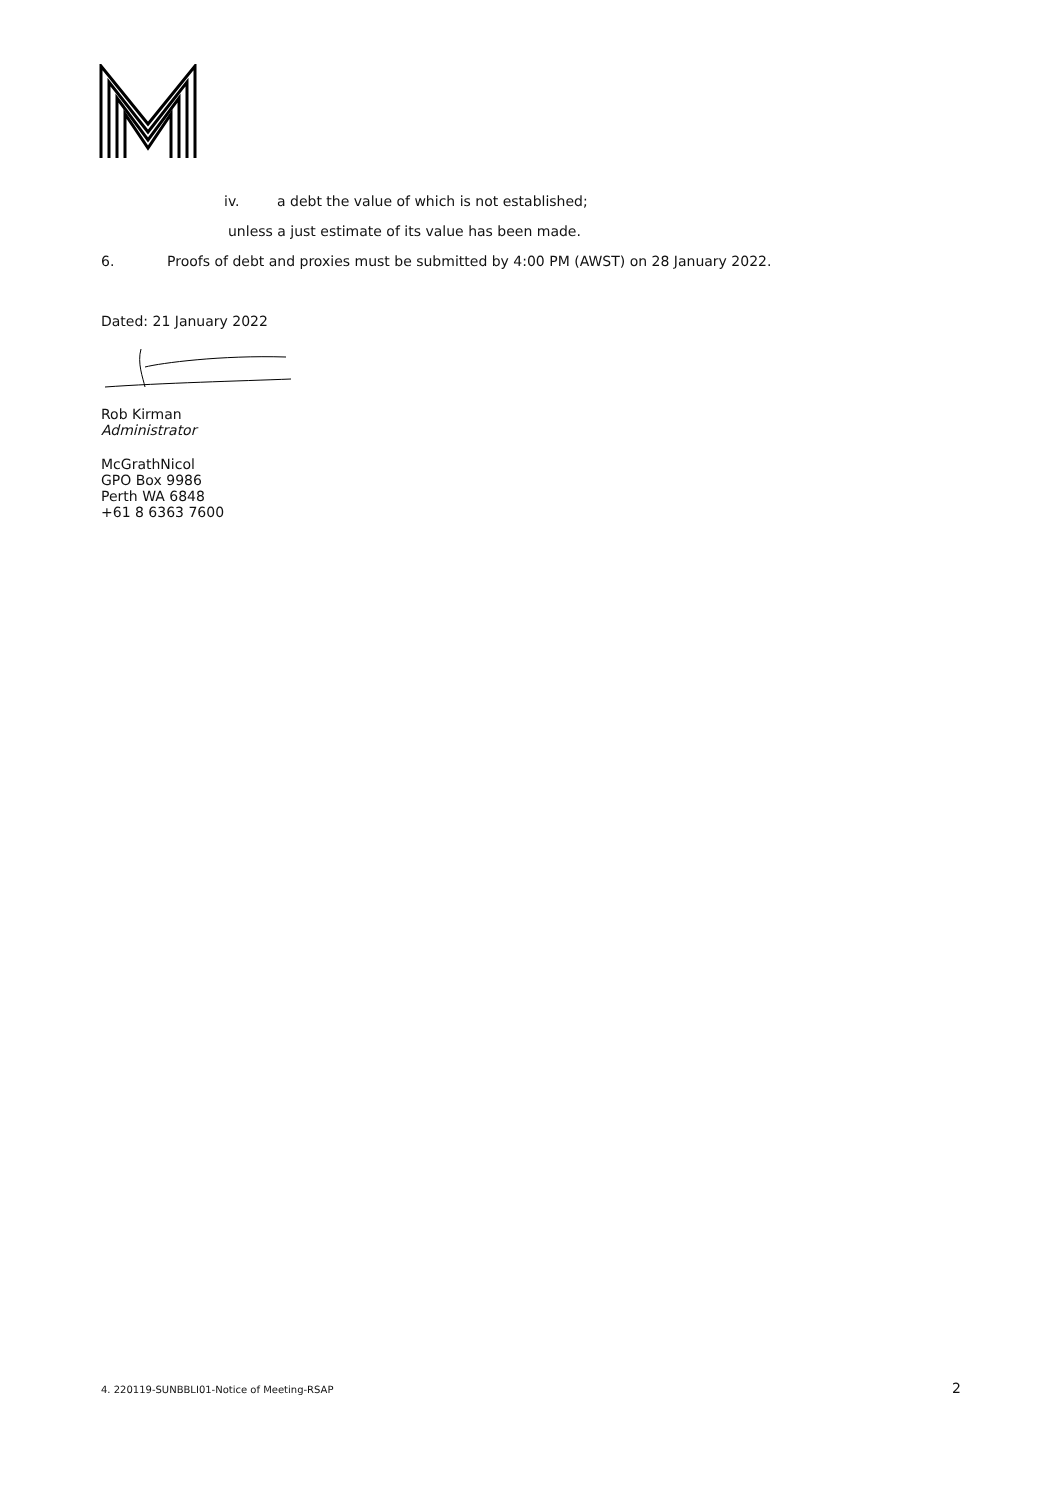iv. a debt the value of which is not established;
unless a just estimate of its value has been made.
6. Proofs of debt and proxies must be submitted by 4:00 PM (AWST) on 28 January 2022.
Dated: 21 January 2022
Rob Kirman
Administrator
McGrathNicol
GPO Box 9986
Perth WA 6848
+61 8 6363 7600
4. 220119-SUNBBLI01-Notice of Meeting-RSAP 2